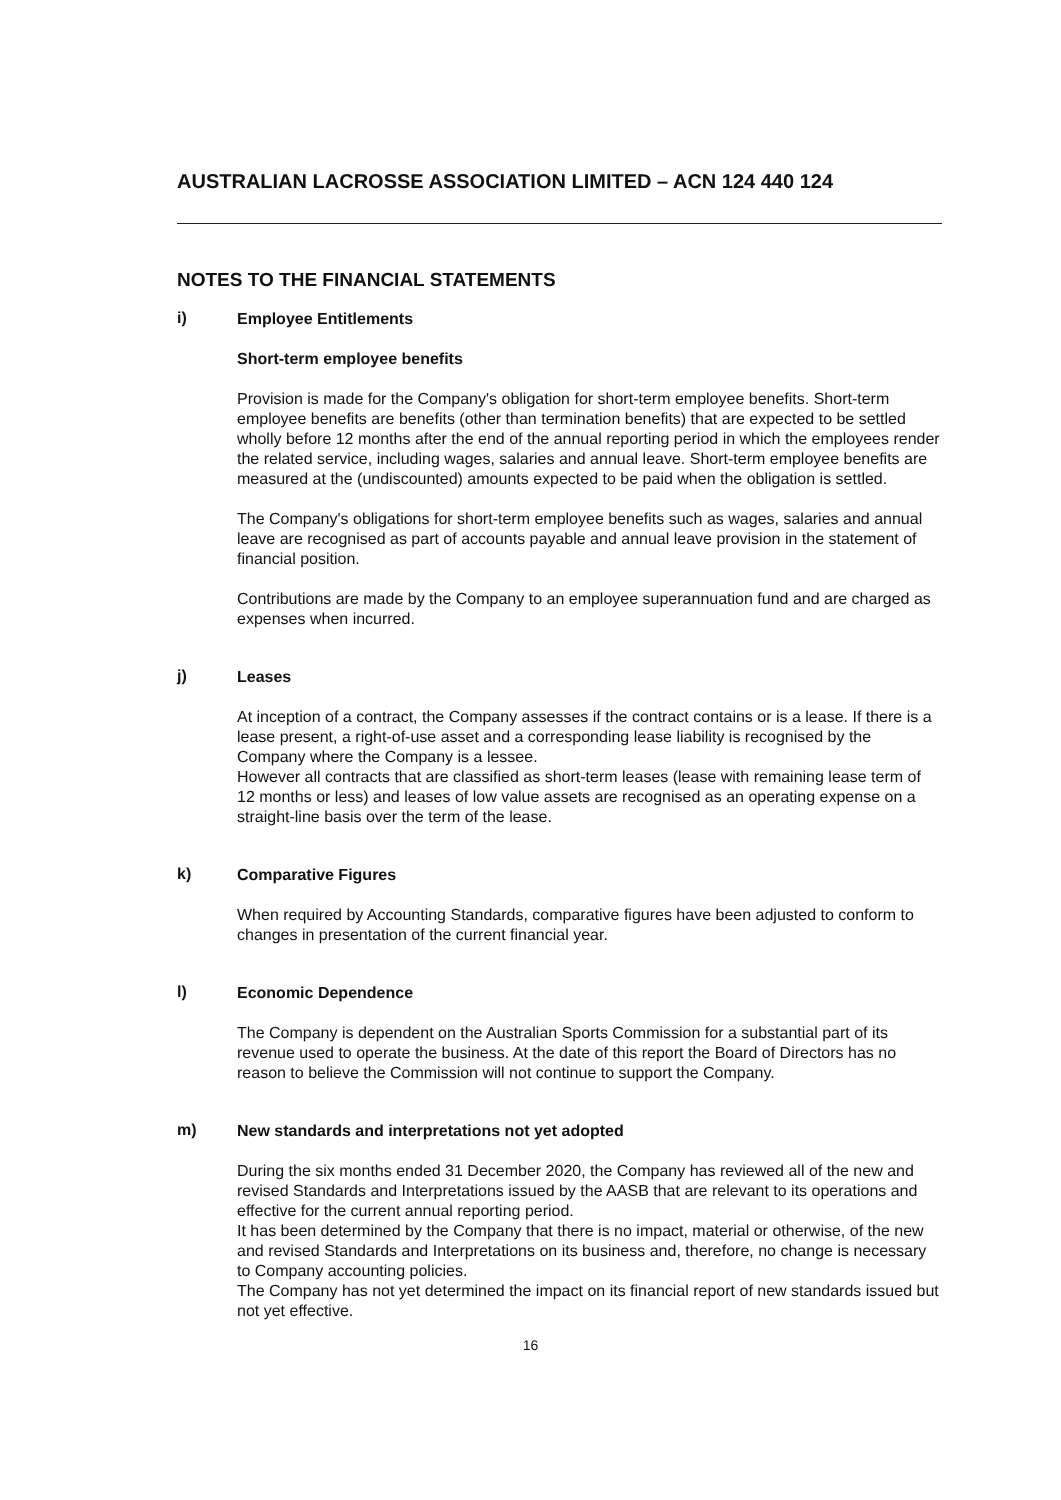AUSTRALIAN LACROSSE ASSOCIATION LIMITED – ACN 124 440 124
NOTES TO THE FINANCIAL STATEMENTS
i)
Employee Entitlements
Short-term employee benefits
Provision is made for the Company's obligation for short-term employee benefits. Short-term employee benefits are benefits (other than termination benefits) that are expected to be settled wholly before 12 months after the end of the annual reporting period in which the employees render the related service, including wages, salaries and annual leave. Short-term employee benefits are measured at the (undiscounted) amounts expected to be paid when the obligation is settled.
The Company's obligations for short-term employee benefits such as wages, salaries and annual leave are recognised as part of accounts payable and annual leave provision in the statement of financial position.
Contributions are made by the Company to an employee superannuation fund and are charged as expenses when incurred.
j)
Leases
At inception of a contract, the Company assesses if the contract contains or is a lease. If there is a lease present, a right-of-use asset and a corresponding lease liability is recognised by the Company where the Company is a lessee.
However all contracts that are classified as short-term leases (lease with remaining lease term of 12 months or less) and leases of low value assets are recognised as an operating expense on a straight-line basis over the term of the lease.
k)
Comparative Figures
When required by Accounting Standards, comparative figures have been adjusted to conform to changes in presentation of the current financial year.
l)
Economic Dependence
The Company is dependent on the Australian Sports Commission for a substantial part of its revenue used to operate the business. At the date of this report the Board of Directors has no reason to believe the Commission will not continue to support the Company.
m)
New standards and interpretations not yet adopted
During the six months ended 31 December 2020, the Company has reviewed all of the new and revised Standards and Interpretations issued by the AASB that are relevant to its operations and effective for the current annual reporting period.
It has been determined by the Company that there is no impact, material or otherwise, of the new and revised Standards and Interpretations on its business and, therefore, no change is necessary to Company accounting policies.
The Company has not yet determined the impact on its financial report of new standards issued but not yet effective.
16